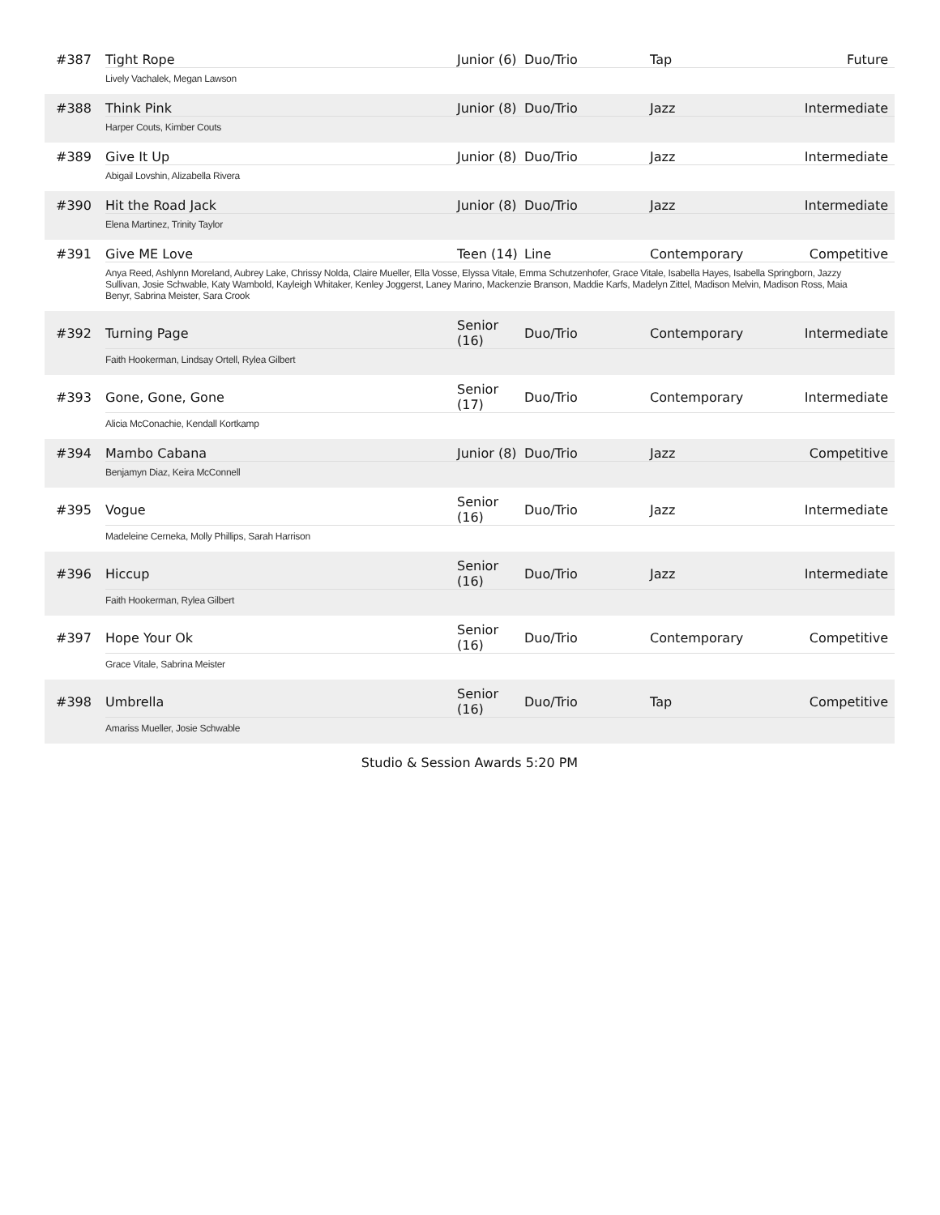| #387 | Tight Rope | Junior (6) | Duo/Trio | Tap | Future |
| | Lively Vachalek, Megan Lawson | | | | |
| #388 | Think Pink | Junior (8) | Duo/Trio | Jazz | Intermediate |
| | Harper Couts, Kimber Couts | | | | |
| #389 | Give It Up | Junior (8) | Duo/Trio | Jazz | Intermediate |
| | Abigail Lovshin, Alizabella Rivera | | | | |
| #390 | Hit the Road Jack | Junior (8) | Duo/Trio | Jazz | Intermediate |
| | Elena Martinez, Trinity Taylor | | | | |
| #391 | Give ME Love | Teen (14) | Line | Contemporary | Competitive |
| | Anya Reed, Ashlynn Moreland, Aubrey Lake, Chrissy Nolda, Claire Mueller, Ella Vosse, Elyssa Vitale, Emma Schutzenhofer, Grace Vitale, Isabella Hayes, Isabella Springborn, Jazzy Sullivan, Josie Schwable, Katy Wambold, Kayleigh Whitaker, Kenley Joggerst, Laney Marino, Mackenzie Branson, Maddie Karfs, Madelyn Zittel, Madison Melvin, Madison Ross, Maia Benyr, Sabrina Meister, Sara Crook | | | | |
| #392 | Turning Page | Senior (16) | Duo/Trio | Contemporary | Intermediate |
| | Faith Hookerman, Lindsay Ortell, Rylea Gilbert | | | | |
| #393 | Gone, Gone, Gone | Senior (17) | Duo/Trio | Contemporary | Intermediate |
| | Alicia McConachie, Kendall Kortkamp | | | | |
| #394 | Mambo Cabana | Junior (8) | Duo/Trio | Jazz | Competitive |
| | Benjamyn Diaz, Keira McConnell | | | | |
| #395 | Vogue | Senior (16) | Duo/Trio | Jazz | Intermediate |
| | Madeleine Cerneka, Molly Phillips, Sarah Harrison | | | | |
| #396 | Hiccup | Senior (16) | Duo/Trio | Jazz | Intermediate |
| | Faith Hookerman, Rylea Gilbert | | | | |
| #397 | Hope Your Ok | Senior (16) | Duo/Trio | Contemporary | Competitive |
| | Grace Vitale, Sabrina Meister | | | | |
| #398 | Umbrella | Senior (16) | Duo/Trio | Tap | Competitive |
| | Amariss Mueller, Josie Schwable | | | | |
Studio & Session Awards 5:20 PM